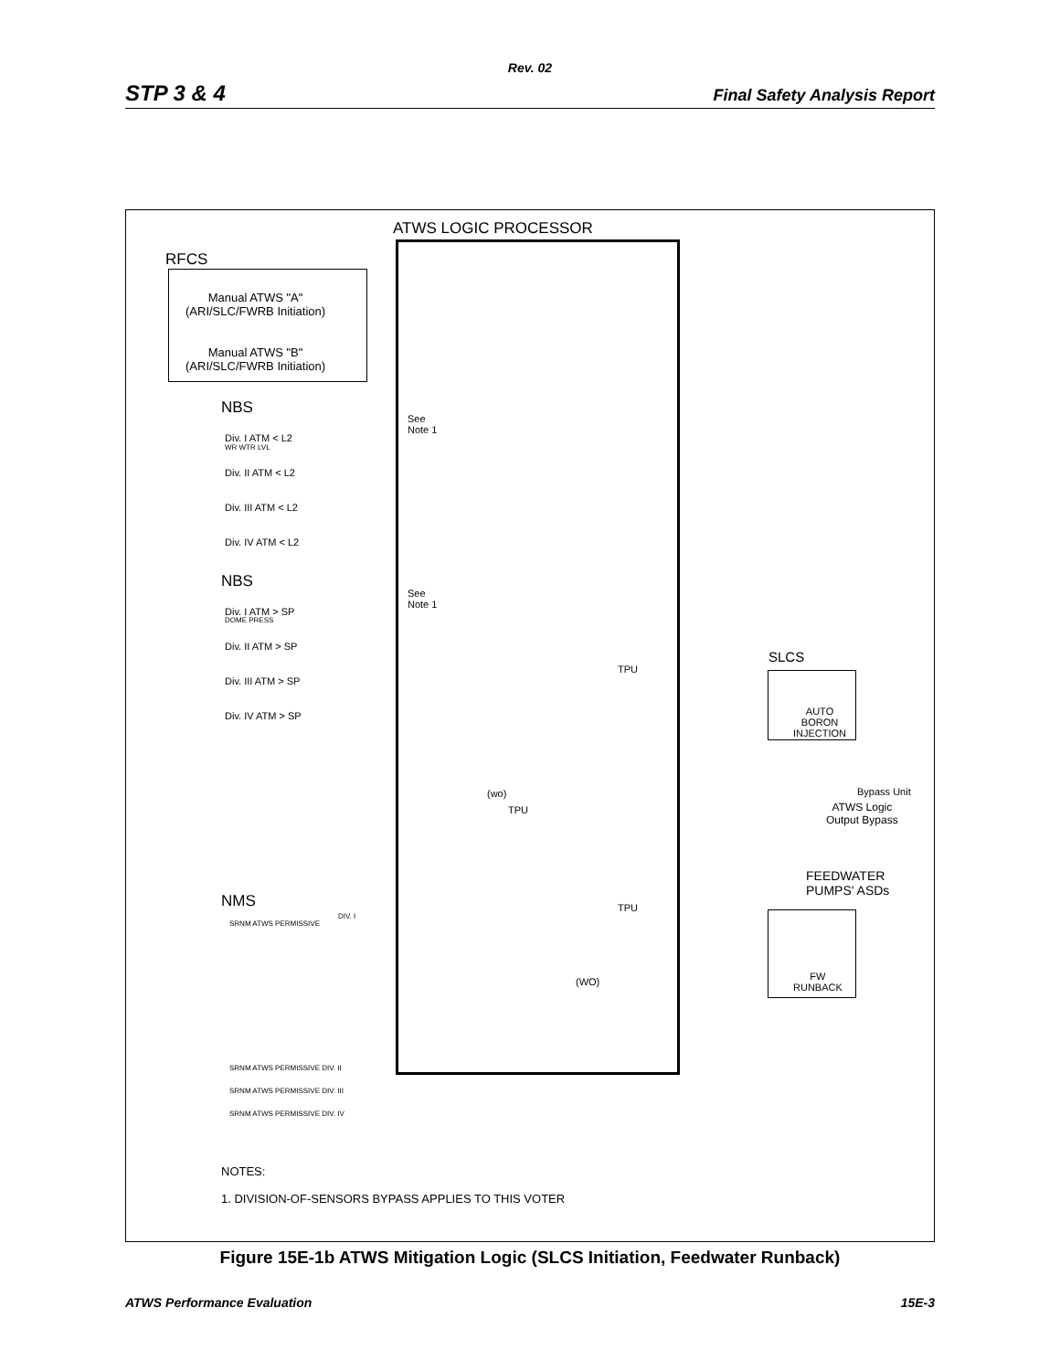Rev. 02
STP 3 & 4 Final Safety Analysis Report
ATWS LOGIC PROCESSOR
RFCS
Manual ATWS "A"
(ARI/SLC/FWRB Initiation)
Manual ATWS "B"
(ARI/SLC/FWRB Initiation)
NBS
Div. I ATM < L2
Div. II ATM < L2
Div. III ATM < L2
Div. IV ATM < L2
WR WTR LVL
See
Note 1
NBS
Div. I ATM > SP
Div. II ATM > SP
Div. III ATM > SP
Div. IV ATM > SP
DOME PRESS
See
Note 1
TPU
SLCS
AUTO
BORON
INJECTION
(wo)
TPU
Bypass Unit
ATWS Logic
Output Bypass
FEEDWATER
PUMPS' ASDs
NMS
SRNM ATWS PERMISSIVE
DIV. I
TPU
(WO)
FW
RUNBACK
SRNM ATWS PERMISSIVE DIV. II
SRNM ATWS PERMISSIVE DIV. III
SRNM ATWS PERMISSIVE DIV. IV
NOTES:
1. DIVISION-OF-SENSORS BYPASS APPLIES TO THIS VOTER
Figure 15E-1b ATWS Mitigation Logic (SLCS Initiation, Feedwater Runback)
ATWS Performance Evaluation 15E-3